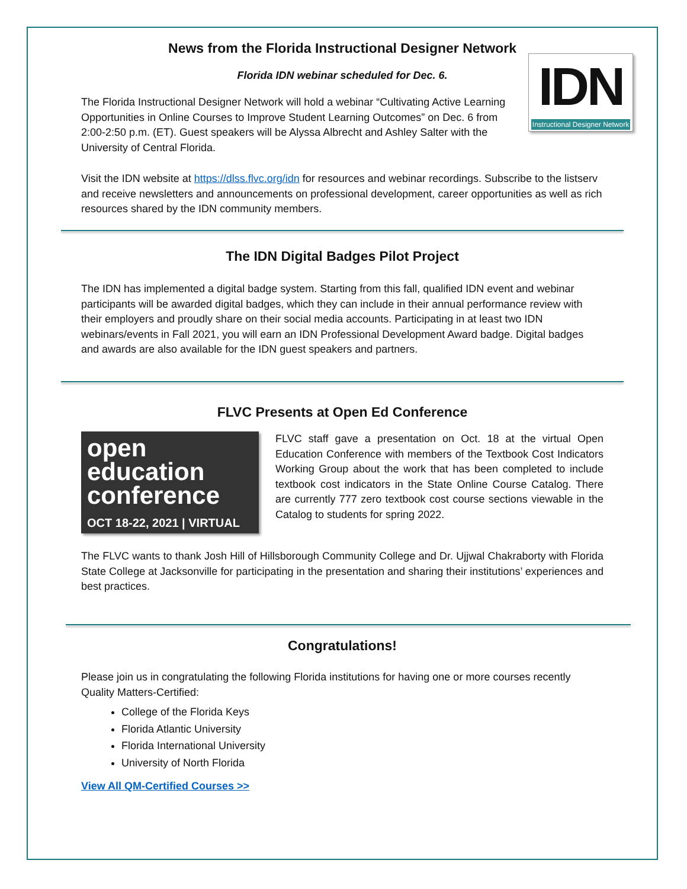News from the Florida Instructional Designer Network
Florida IDN webinar scheduled for Dec. 6.
IDN
Instructional Designer Network
The Florida Instructional Designer Network will hold a webinar “Cultivating Active Learning Opportunities in Online Courses to Improve Student Learning Outcomes” on Dec. 6 from 2:00-2:50 p.m. (ET). Guest speakers will be Alyssa Albrecht and Ashley Salter with the University of Central Florida.
Visit the IDN website at https://dlss.flvc.org/idn for resources and webinar recordings. Subscribe to the listserv and receive newsletters and announcements on professional development, career opportunities as well as rich resources shared by the IDN community members.
The IDN Digital Badges Pilot Project
The IDN has implemented a digital badge system. Starting from this fall, qualified IDN event and webinar participants will be awarded digital badges, which they can include in their annual performance review with their employers and proudly share on their social media accounts. Participating in at least two IDN webinars/events in Fall 2021, you will earn an IDN Professional Development Award badge. Digital badges and awards are also available for the IDN guest speakers and partners.
FLVC Presents at Open Ed Conference
open
education
conference
OCT 18-22, 2021 | VIRTUAL
FLVC staff gave a presentation on Oct. 18 at the virtual Open Education Conference with members of the Textbook Cost Indicators Working Group about the work that has been completed to include textbook cost indicators in the State Online Course Catalog. There are currently 777 zero textbook cost course sections viewable in the Catalog to students for spring 2022.
The FLVC wants to thank Josh Hill of Hillsborough Community College and Dr. Ujjwal Chakraborty with Florida State College at Jacksonville for participating in the presentation and sharing their institutions’ experiences and best practices.
Congratulations!
Please join us in congratulating the following Florida institutions for having one or more courses recently Quality Matters-Certified:
College of the Florida Keys
Florida Atlantic University
Florida International University
University of North Florida
View All QM-Certified Courses >>